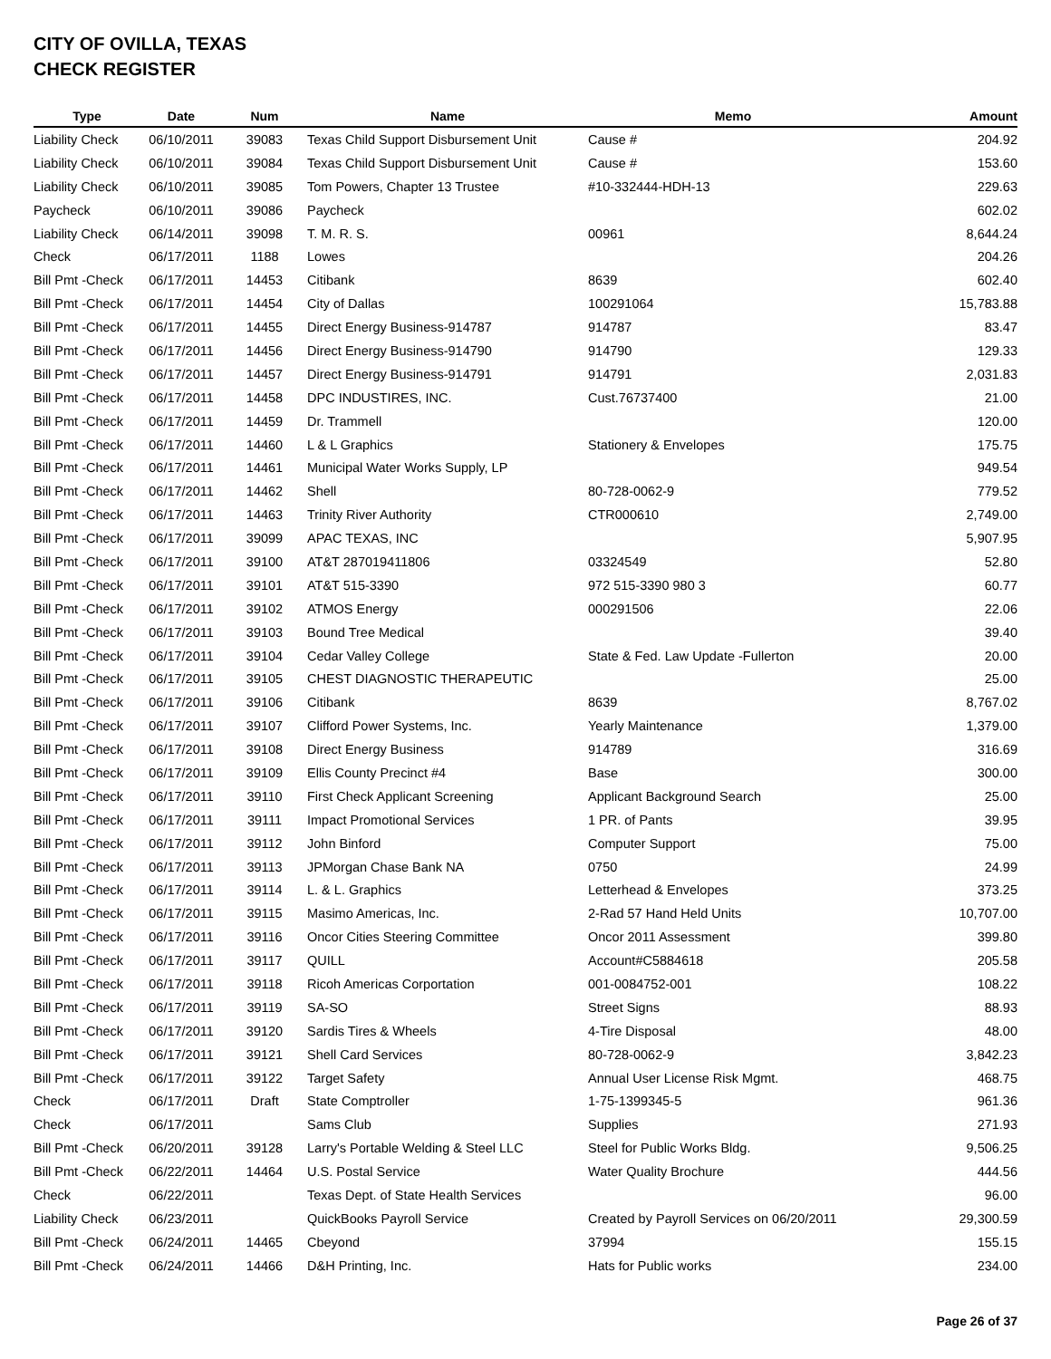CITY OF OVILLA, TEXAS
CHECK REGISTER
| Type | Date | Num | Name | Memo | Amount |
| --- | --- | --- | --- | --- | --- |
| Liability Check | 06/10/2011 | 39083 | Texas Child Support Disbursement Unit | Cause # | 204.92 |
| Liability Check | 06/10/2011 | 39084 | Texas Child Support Disbursement Unit | Cause # | 153.60 |
| Liability Check | 06/10/2011 | 39085 | Tom Powers, Chapter 13 Trustee | #10-332444-HDH-13 | 229.63 |
| Paycheck | 06/10/2011 | 39086 | Paycheck | | 602.02 |
| Liability Check | 06/14/2011 | 39098 | T. M. R. S. | 00961 | 8,644.24 |
| Check | 06/17/2011 | 1188 | Lowes | | 204.26 |
| Bill Pmt -Check | 06/17/2011 | 14453 | Citibank | 8639 | 602.40 |
| Bill Pmt -Check | 06/17/2011 | 14454 | City of Dallas | 100291064 | 15,783.88 |
| Bill Pmt -Check | 06/17/2011 | 14455 | Direct Energy Business-914787 | 914787 | 83.47 |
| Bill Pmt -Check | 06/17/2011 | 14456 | Direct Energy Business-914790 | 914790 | 129.33 |
| Bill Pmt -Check | 06/17/2011 | 14457 | Direct Energy Business-914791 | 914791 | 2,031.83 |
| Bill Pmt -Check | 06/17/2011 | 14458 | DPC INDUSTIRES, INC. | Cust.76737400 | 21.00 |
| Bill Pmt -Check | 06/17/2011 | 14459 | Dr. Trammell | | 120.00 |
| Bill Pmt -Check | 06/17/2011 | 14460 | L & L Graphics | Stationery & Envelopes | 175.75 |
| Bill Pmt -Check | 06/17/2011 | 14461 | Municipal Water Works Supply, LP | | 949.54 |
| Bill Pmt -Check | 06/17/2011 | 14462 | Shell | 80-728-0062-9 | 779.52 |
| Bill Pmt -Check | 06/17/2011 | 14463 | Trinity River Authority | CTR000610 | 2,749.00 |
| Bill Pmt -Check | 06/17/2011 | 39099 | APAC TEXAS, INC | | 5,907.95 |
| Bill Pmt -Check | 06/17/2011 | 39100 | AT&T 287019411806 | 03324549 | 52.80 |
| Bill Pmt -Check | 06/17/2011 | 39101 | AT&T 515-3390 | 972 515-3390 980 3 | 60.77 |
| Bill Pmt -Check | 06/17/2011 | 39102 | ATMOS Energy | 000291506 | 22.06 |
| Bill Pmt -Check | 06/17/2011 | 39103 | Bound Tree Medical | | 39.40 |
| Bill Pmt -Check | 06/17/2011 | 39104 | Cedar Valley College | State & Fed. Law Update -Fullerton | 20.00 |
| Bill Pmt -Check | 06/17/2011 | 39105 | CHEST DIAGNOSTIC THERAPEUTIC | | 25.00 |
| Bill Pmt -Check | 06/17/2011 | 39106 | Citibank | 8639 | 8,767.02 |
| Bill Pmt -Check | 06/17/2011 | 39107 | Clifford Power Systems, Inc. | Yearly Maintenance | 1,379.00 |
| Bill Pmt -Check | 06/17/2011 | 39108 | Direct Energy Business | 914789 | 316.69 |
| Bill Pmt -Check | 06/17/2011 | 39109 | Ellis County Precinct #4 | Base | 300.00 |
| Bill Pmt -Check | 06/17/2011 | 39110 | First Check Applicant Screening | Applicant Background Search | 25.00 |
| Bill Pmt -Check | 06/17/2011 | 39111 | Impact Promotional Services | 1 PR. of Pants | 39.95 |
| Bill Pmt -Check | 06/17/2011 | 39112 | John Binford | Computer Support | 75.00 |
| Bill Pmt -Check | 06/17/2011 | 39113 | JPMorgan Chase Bank NA | 0750 | 24.99 |
| Bill Pmt -Check | 06/17/2011 | 39114 | L. & L. Graphics | Letterhead & Envelopes | 373.25 |
| Bill Pmt -Check | 06/17/2011 | 39115 | Masimo Americas, Inc. | 2-Rad 57 Hand Held Units | 10,707.00 |
| Bill Pmt -Check | 06/17/2011 | 39116 | Oncor Cities Steering Committee | Oncor 2011 Assessment | 399.80 |
| Bill Pmt -Check | 06/17/2011 | 39117 | QUILL | Account#C5884618 | 205.58 |
| Bill Pmt -Check | 06/17/2011 | 39118 | Ricoh Americas Corportation | 001-0084752-001 | 108.22 |
| Bill Pmt -Check | 06/17/2011 | 39119 | SA-SO | Street Signs | 88.93 |
| Bill Pmt -Check | 06/17/2011 | 39120 | Sardis Tires & Wheels | 4-Tire Disposal | 48.00 |
| Bill Pmt -Check | 06/17/2011 | 39121 | Shell Card Services | 80-728-0062-9 | 3,842.23 |
| Bill Pmt -Check | 06/17/2011 | 39122 | Target Safety | Annual User License Risk Mgmt. | 468.75 |
| Check | 06/17/2011 | Draft | State Comptroller | 1-75-1399345-5 | 961.36 |
| Check | 06/17/2011 | | Sams Club | Supplies | 271.93 |
| Bill Pmt -Check | 06/20/2011 | 39128 | Larry's Portable Welding & Steel LLC | Steel for Public Works Bldg. | 9,506.25 |
| Bill Pmt -Check | 06/22/2011 | 14464 | U.S. Postal Service | Water Quality Brochure | 444.56 |
| Check | 06/22/2011 | | Texas Dept. of State Health Services | | 96.00 |
| Liability Check | 06/23/2011 | | QuickBooks Payroll Service | Created by Payroll Services on 06/20/2011 | 29,300.59 |
| Bill Pmt -Check | 06/24/2011 | 14465 | Cbeyond | 37994 | 155.15 |
| Bill Pmt -Check | 06/24/2011 | 14466 | D&H Printing, Inc. | Hats for Public works | 234.00 |
Page 26 of 37